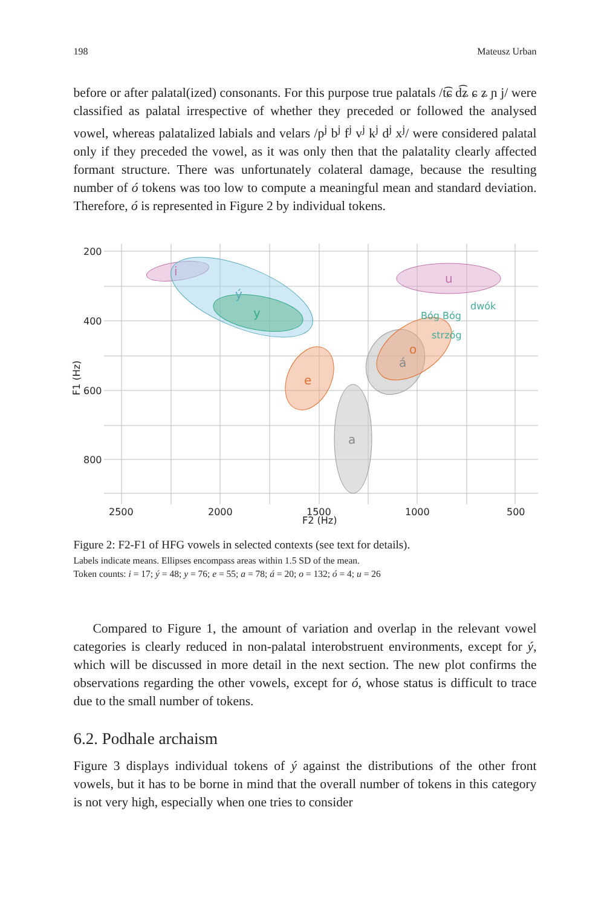198 Mateusz Urban
before or after palatal(ized) consonants. For this purpose true palatals /t͡ɕ d͡ʑ ɕ ʑ ɲ j/ were classified as palatal irrespective of whether they preceded or followed the analysed vowel, whereas palatalized labials and velars /p<sup>j</sup> b<sup>j</sup> f<sup>j</sup> v<sup>j</sup> k<sup>j</sup> d<sup>j</sup> x<sup>j</sup>/ were considered palatal only if they preceded the vowel, as it was only then that the palatality clearly affected formant structure. There was unfortunately colateral damage, because the resulting number of ó tokens was too low to compute a meaningful mean and standard deviation. Therefore, ó is represented in Figure 2 by individual tokens.
i
ý
y
e
a
á
o
u
dwók
Bóg Bóg
strzóg
200
400
600
800
2500
2000
1500
1000
500
F2 (Hz)
F1 (Hz)
Figure 2: F2-F1 of HFG vowels in selected contexts (see text for details).
Labels indicate means. Ellipses encompass areas within 1.5 SD of the mean.
Token counts: i = 17; ý = 48; y = 76; e = 55; a = 78; á = 20; o = 132; ó = 4; u = 26
Compared to Figure 1, the amount of variation and overlap in the relevant vowel categories is clearly reduced in non-palatal interobstruent environments, except for ý, which will be discussed in more detail in the next section. The new plot confirms the observations regarding the other vowels, except for ó, whose status is difficult to trace due to the small number of tokens.
6.2. Podhale archaism
Figure 3 displays individual tokens of ý against the distributions of the other front vowels, but it has to be borne in mind that the overall number of tokens in this category is not very high, especially when one tries to consider